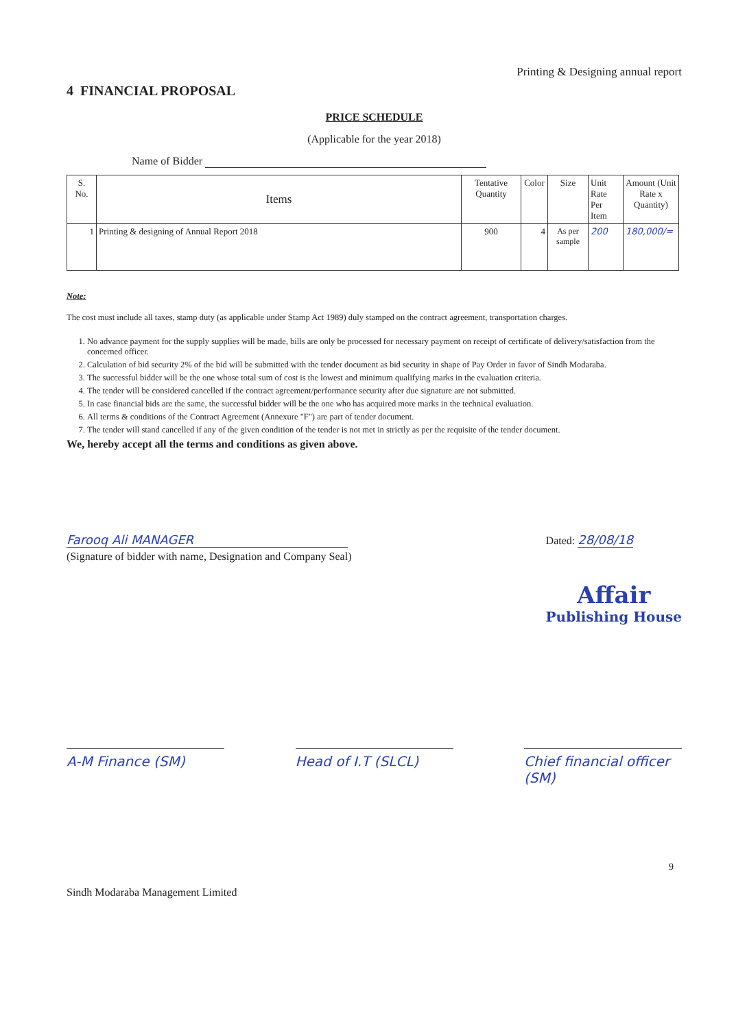Printing & Designing annual report
4 FINANCIAL PROPOSAL
PRICE SCHEDULE
(Applicable for the year 2018)
Name of Bidder
| S. No. | Items | Tentative Quantity | Color | Size | Unit Rate Per Item | Amount (Unit Rate x Quantity) |
| --- | --- | --- | --- | --- | --- | --- |
| 1 | Printing & designing of Annual Report 2018 | 900 | 4 | As per sample | 200 | 180,000/= |
Note:
The cost must include all taxes, stamp duty (as applicable under Stamp Act 1989) duly stamped on the contract agreement, transportation charges.
1. No advance payment for the supply supplies will be made, bills are only be processed for necessary payment on receipt of certificate of delivery/satisfaction from the concerned officer.
2. Calculation of bid security 2% of the bid will be submitted with the tender document as bid security in shape of Pay Order in favor of Sindh Modaraba.
3. The successful bidder will be the one whose total sum of cost is the lowest and minimum qualifying marks in the evaluation criteria.
4. The tender will be considered cancelled if the contract agreement/performance security after due signature are not submitted.
5. In case financial bids are the same, the successful bidder will be the one who has acquired more marks in the technical evaluation.
6. All terms & conditions of the Contract Agreement (Annexure "F") are part of tender document.
7. The tender will stand cancelled if any of the given condition of the tender is not met in strictly as per the requisite of the tender document.
We, hereby accept all the terms and conditions as given above.
Farooq Ali MANAGER
(Signature of bidder with name, Designation and Company Seal)
Dated: 28/08/18
Affair
Publishing House
A-M Finance (SM) Head of I.T (SLCL) Chief financial officer (SM)
9
Sindh Modaraba Management Limited